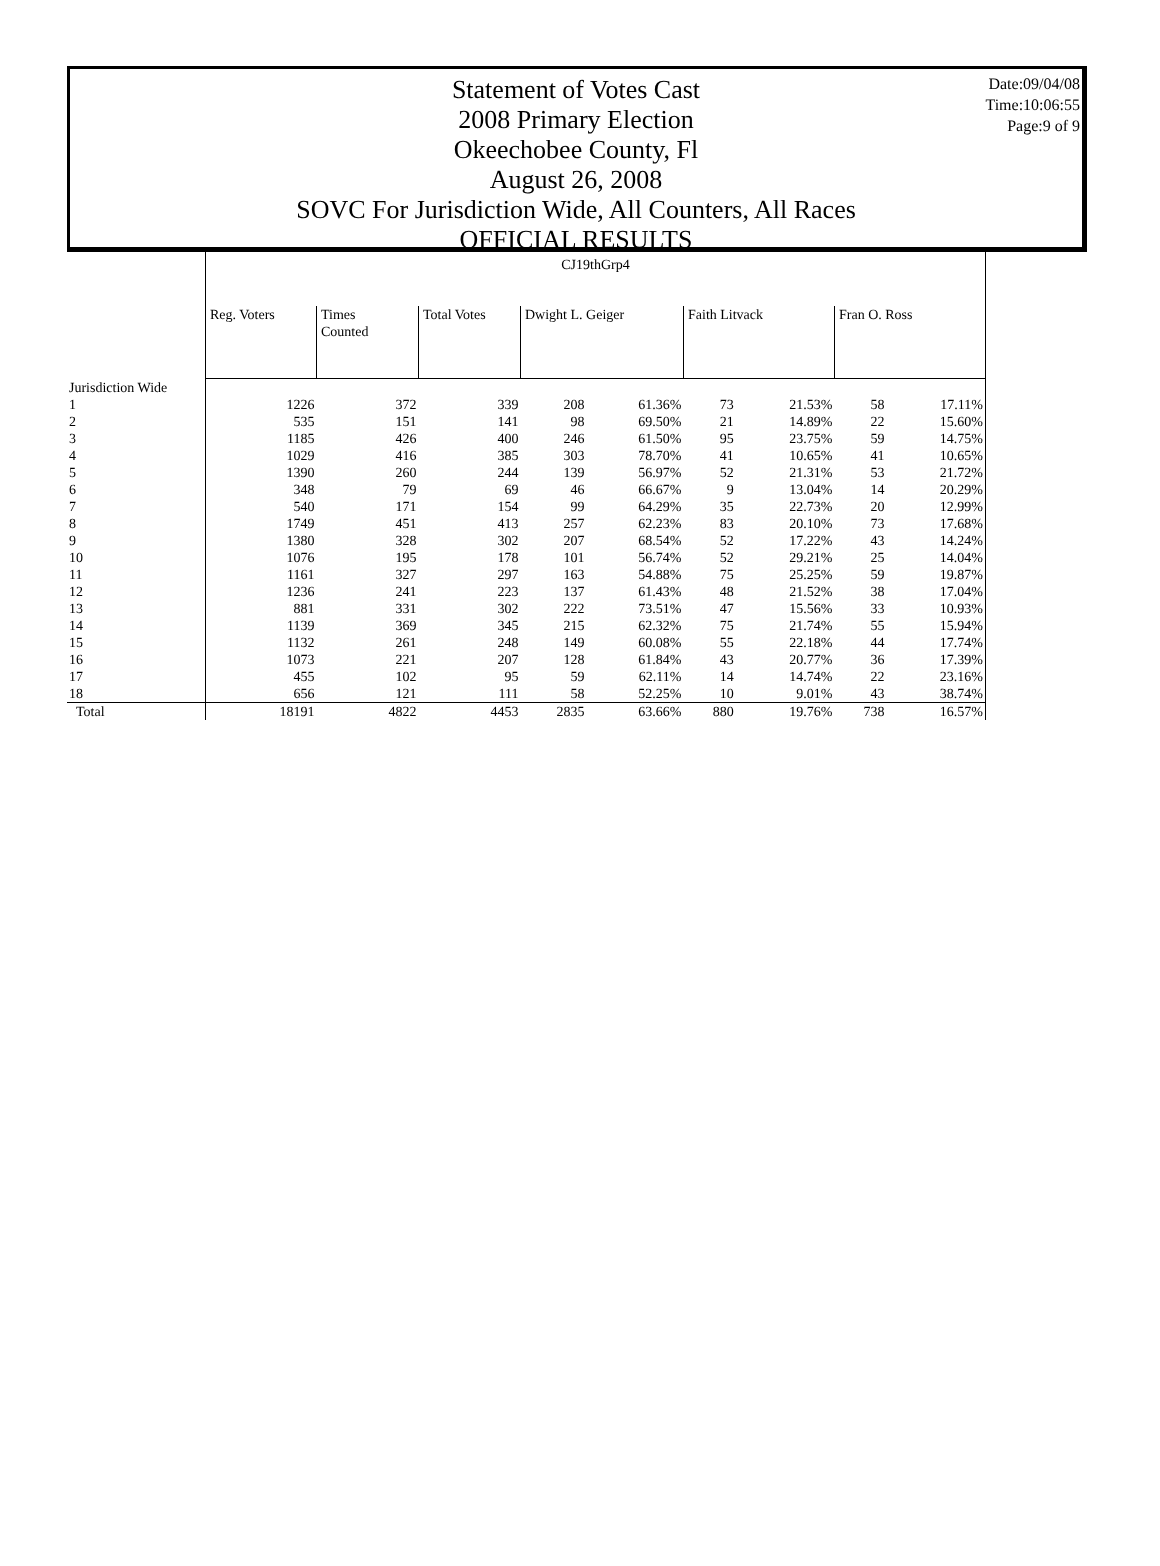Date:09/04/08
Time:10:06:55
Page:9 of 9
Statement of Votes Cast
2008 Primary Election
Okeechobee County, Fl
August 26, 2008
SOVC For Jurisdiction Wide, All Counters, All Races
OFFICIAL RESULTS
| | CJ19thGrp4 | | | | | | | | |
| | Reg. Voters | Times Counted | Total Votes | Dwight L. Geiger | | Faith Litvack | | Fran O. Ross | |
| Jurisdiction Wide | | | | | | | | | |
| 1 | 1226 | 372 | 339 | 208 | 61.36% | 73 | 21.53% | 58 | 17.11% |
| 2 | 535 | 151 | 141 | 98 | 69.50% | 21 | 14.89% | 22 | 15.60% |
| 3 | 1185 | 426 | 400 | 246 | 61.50% | 95 | 23.75% | 59 | 14.75% |
| 4 | 1029 | 416 | 385 | 303 | 78.70% | 41 | 10.65% | 41 | 10.65% |
| 5 | 1390 | 260 | 244 | 139 | 56.97% | 52 | 21.31% | 53 | 21.72% |
| 6 | 348 | 79 | 69 | 46 | 66.67% | 9 | 13.04% | 14 | 20.29% |
| 7 | 540 | 171 | 154 | 99 | 64.29% | 35 | 22.73% | 20 | 12.99% |
| 8 | 1749 | 451 | 413 | 257 | 62.23% | 83 | 20.10% | 73 | 17.68% |
| 9 | 1380 | 328 | 302 | 207 | 68.54% | 52 | 17.22% | 43 | 14.24% |
| 10 | 1076 | 195 | 178 | 101 | 56.74% | 52 | 29.21% | 25 | 14.04% |
| 11 | 1161 | 327 | 297 | 163 | 54.88% | 75 | 25.25% | 59 | 19.87% |
| 12 | 1236 | 241 | 223 | 137 | 61.43% | 48 | 21.52% | 38 | 17.04% |
| 13 | 881 | 331 | 302 | 222 | 73.51% | 47 | 15.56% | 33 | 10.93% |
| 14 | 1139 | 369 | 345 | 215 | 62.32% | 75 | 21.74% | 55 | 15.94% |
| 15 | 1132 | 261 | 248 | 149 | 60.08% | 55 | 22.18% | 44 | 17.74% |
| 16 | 1073 | 221 | 207 | 128 | 61.84% | 43 | 20.77% | 36 | 17.39% |
| 17 | 455 | 102 | 95 | 59 | 62.11% | 14 | 14.74% | 22 | 23.16% |
| 18 | 656 | 121 | 111 | 58 | 52.25% | 10 | 9.01% | 43 | 38.74% |
| Total | 18191 | 4822 | 4453 | 2835 | 63.66% | 880 | 19.76% | 738 | 16.57% |